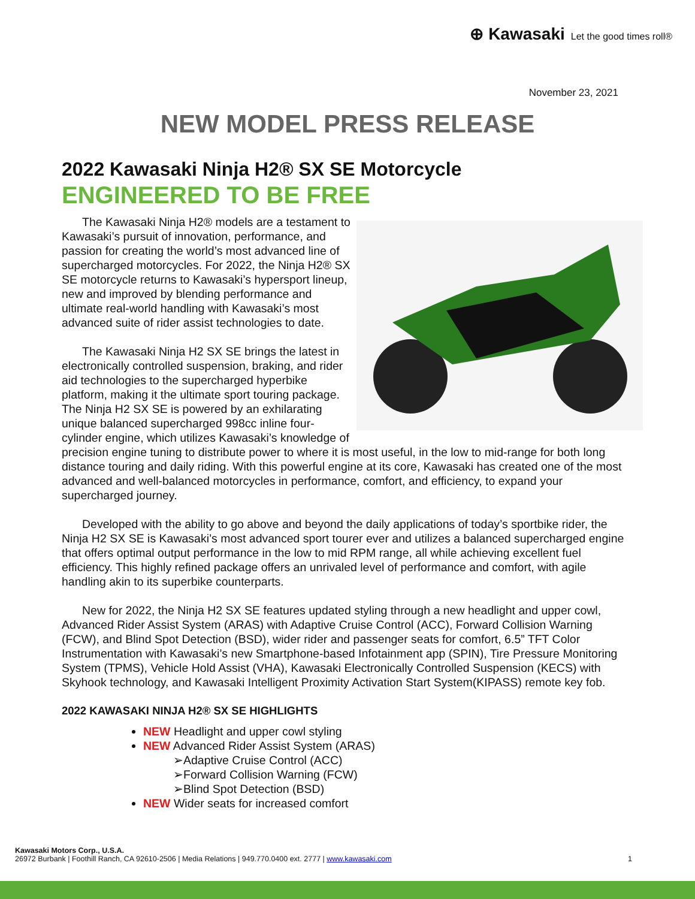⊕ Kawasaki Let the good times roll®
November 23, 2021
NEW MODEL PRESS RELEASE
2022 Kawasaki Ninja H2® SX SE Motorcycle
ENGINEERED TO BE FREE
The Kawasaki Ninja H2® models are a testament to Kawasaki’s pursuit of innovation, performance, and passion for creating the world’s most advanced line of supercharged motorcycles. For 2022, the Ninja H2® SX SE motorcycle returns to Kawasaki’s hypersport lineup, new and improved by blending performance and ultimate real-world handling with Kawasaki’s most advanced suite of rider assist technologies to date.
The Kawasaki Ninja H2 SX SE brings the latest in electronically controlled suspension, braking, and rider aid technologies to the supercharged hyperbike platform, making it the ultimate sport touring package. The Ninja H2 SX SE is powered by an exhilarating unique balanced supercharged 998cc inline four-cylinder engine, which utilizes Kawasaki’s knowledge of precision engine tuning to distribute power to where it is most useful, in the low to mid-range for both long distance touring and daily riding. With this powerful engine at its core, Kawasaki has created one of the most advanced and well-balanced motorcycles in performance, comfort, and efficiency, to expand your supercharged journey.
Developed with the ability to go above and beyond the daily applications of today’s sportbike rider, the Ninja H2 SX SE is Kawasaki’s most advanced sport tourer ever and utilizes a balanced supercharged engine that offers optimal output performance in the low to mid RPM range, all while achieving excellent fuel efficiency. This highly refined package offers an unrivaled level of performance and comfort, with agile handling akin to its superbike counterparts.
New for 2022, the Ninja H2 SX SE features updated styling through a new headlight and upper cowl, Advanced Rider Assist System (ARAS) with Adaptive Cruise Control (ACC), Forward Collision Warning (FCW), and Blind Spot Detection (BSD), wider rider and passenger seats for comfort, 6.5” TFT Color Instrumentation with Kawasaki’s new Smartphone-based Infotainment app (SPIN), Tire Pressure Monitoring System (TPMS), Vehicle Hold Assist (VHA), Kawasaki Electronically Controlled Suspension (KECS) with Skyhook technology, and Kawasaki Intelligent Proximity Activation Start System(KIPASS) remote key fob.
2022 KAWASAKI NINJA H2® SX SE HIGHLIGHTS
NEW Headlight and upper cowl styling
NEW Advanced Rider Assist System (ARAS)
➢Adaptive Cruise Control (ACC)
➢Forward Collision Warning (FCW)
➢Blind Spot Detection (BSD)
NEW Wider seats for increased comfort
Kawasaki Motors Corp., U.S.A.
26972 Burbank | Foothill Ranch, CA 92610-2506 | Media Relations | 949.770.0400 ext. 2777 | www.kawasaki.com 1